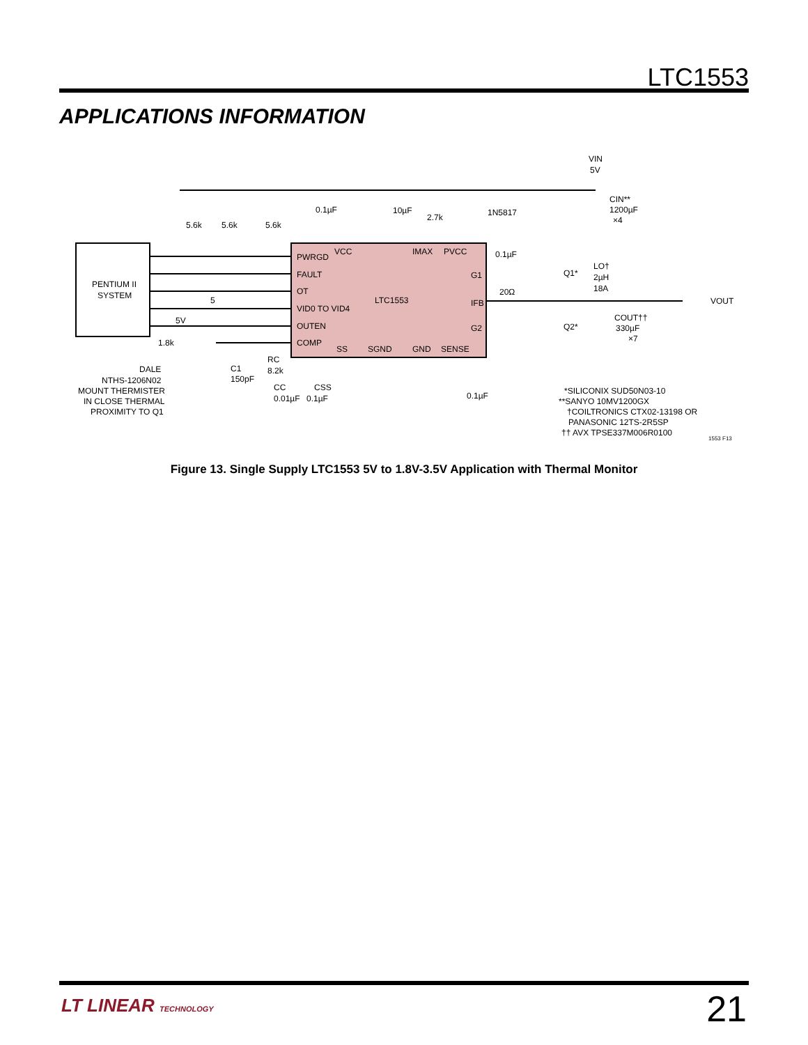LTC1553
APPLICATIONS INFORMATION
PENTIUM II
SYSTEM
PWRGD
FAULT
OT
VID0 TO VID4
OUTEN
COMP
VCC
IMAX
PVCC
G1
LTC1553
IFB
G2
SS
SGND
GND
SENSE
VIN
5V
5.6k
5.6k
5.6k
0.1µF
10µF
2.7k
1N5817
CIN**
1200µF
×4
0.1µF
Q1*
LO†
2µH
18A
20Ω
VOUT
COUT††
330µF
×7
Q2*
5V
5
1.8k
DALE
NTHS-1206N02
MOUNT THERMISTER
IN CLOSE THERMAL
PROXIMITY TO Q1
C1
150pF
RC
8.2k
CC
0.01µF
CSS
0.1µF
0.1µF
*SILICONIX SUD50N03-10
**SANYO 10MV1200GX
†COILTRONICS CTX02-13198 OR
PANASONIC 12TS-2R5SP
†† AVX TPSE337M006R0100
1553 F13
Figure 13. Single Supply LTC1553 5V to 1.8V-3.5V Application with Thermal Monitor
LT LINEAR TECHNOLOGY 21